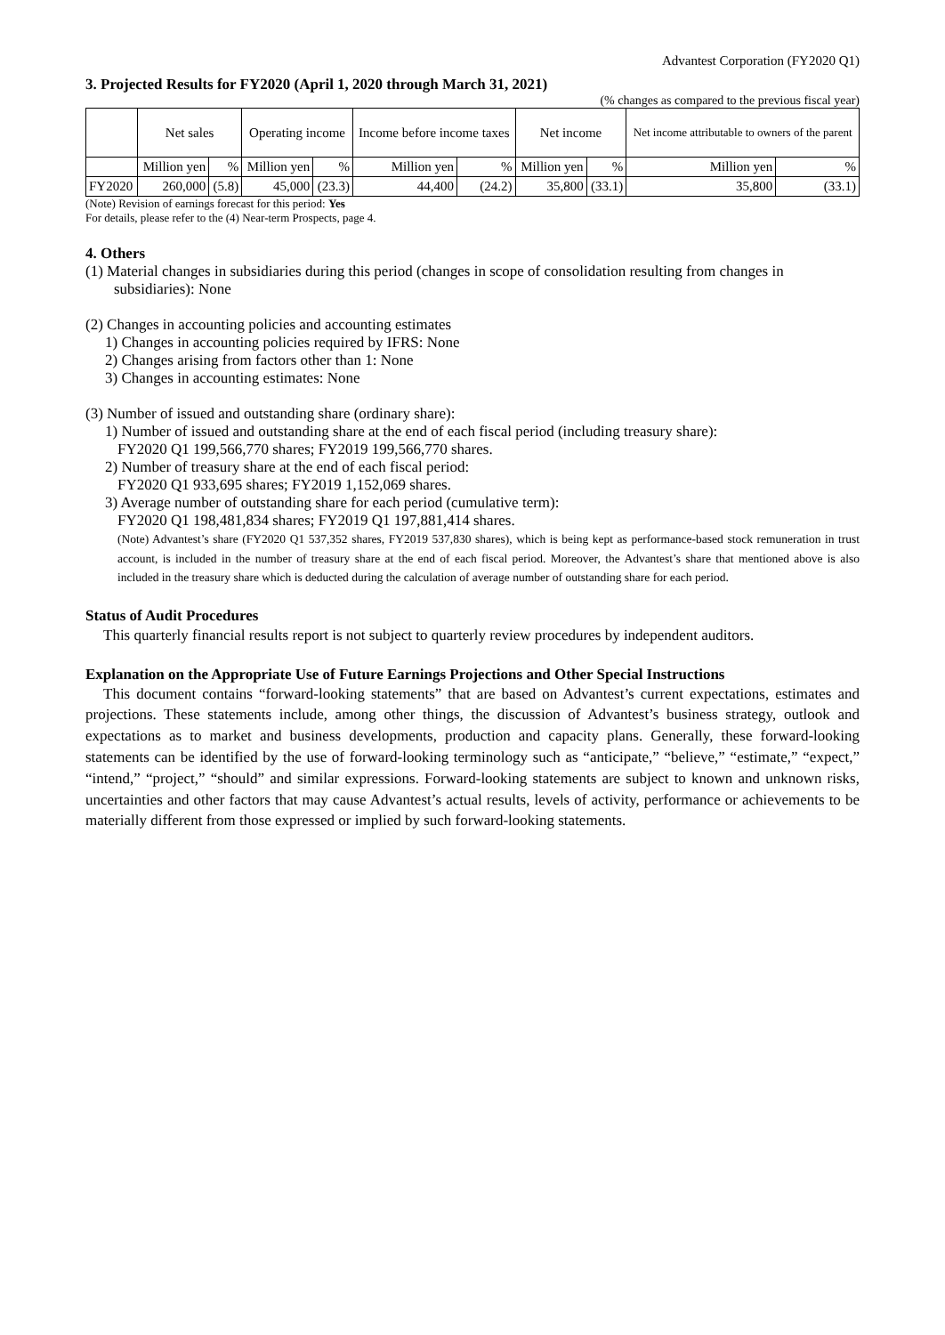Advantest Corporation (FY2020 Q1)
3. Projected Results for FY2020 (April 1, 2020 through March 31, 2021)
(% changes as compared to the previous fiscal year)
| | Net sales | | Operating income | | Income before income taxes | | Net income | | Net income attributable to owners of the parent | |
| --- | --- | --- | --- | --- | --- | --- | --- | --- | --- | --- |
| | Million yen | % | Million yen | % | Million yen | % | Million yen | % | Million yen | % |
| FY2020 | 260,000 | (5.8) | 45,000 | (23.3) | 44,400 | (24.2) | 35,800 | (33.1) | 35,800 | (33.1) |
(Note) Revision of earnings forecast for this period: Yes
For details, please refer to the (4) Near-term Prospects, page 4.
4. Others
(1) Material changes in subsidiaries during this period (changes in scope of consolidation resulting from changes in subsidiaries): None
(2) Changes in accounting policies and accounting estimates
1) Changes in accounting policies required by IFRS: None
2) Changes arising from factors other than 1: None
3) Changes in accounting estimates: None
(3) Number of issued and outstanding share (ordinary share):
1) Number of issued and outstanding share at the end of each fiscal period (including treasury share):
FY2020 Q1 199,566,770 shares; FY2019 199,566,770 shares.
2) Number of treasury share at the end of each fiscal period:
FY2020 Q1 933,695 shares; FY2019 1,152,069 shares.
3) Average number of outstanding share for each period (cumulative term):
FY2020 Q1 198,481,834 shares; FY2019 Q1 197,881,414 shares.
(Note) Advantest’s share (FY2020 Q1 537,352 shares, FY2019 537,830 shares), which is being kept as performance-based stock remuneration in trust account, is included in the number of treasury share at the end of each fiscal period. Moreover, the Advantest’s share that mentioned above is also included in the treasury share which is deducted during the calculation of average number of outstanding share for each period.
Status of Audit Procedures
This quarterly financial results report is not subject to quarterly review procedures by independent auditors.
Explanation on the Appropriate Use of Future Earnings Projections and Other Special Instructions
This document contains “forward-looking statements” that are based on Advantest’s current expectations, estimates and projections. These statements include, among other things, the discussion of Advantest’s business strategy, outlook and expectations as to market and business developments, production and capacity plans. Generally, these forward-looking statements can be identified by the use of forward-looking terminology such as “anticipate,” “believe,” “estimate,” “expect,” “intend,” “project,” “should” and similar expressions. Forward-looking statements are subject to known and unknown risks, uncertainties and other factors that may cause Advantest’s actual results, levels of activity, performance or achievements to be materially different from those expressed or implied by such forward-looking statements.